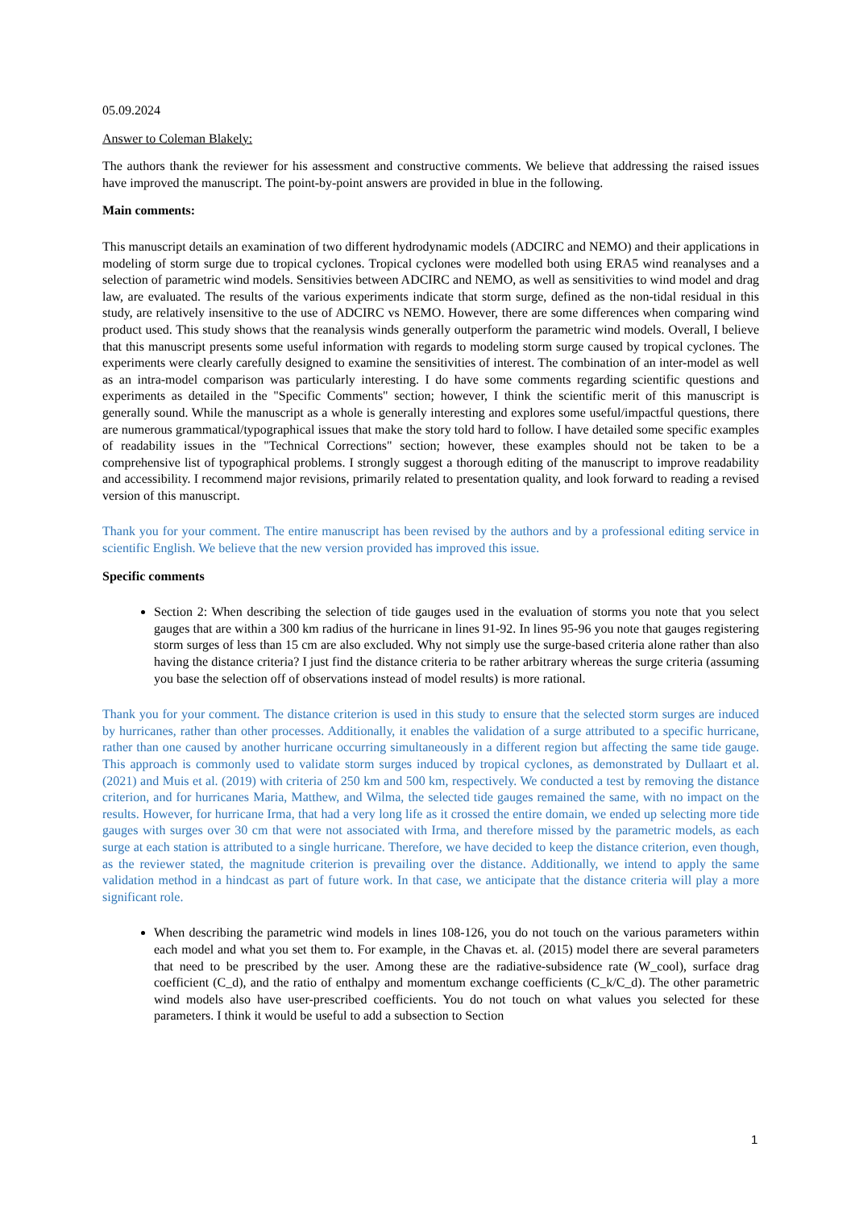05.09.2024
Answer to Coleman Blakely:
The authors thank the reviewer for his assessment and constructive comments. We believe that addressing the raised issues have improved the manuscript. The point-by-point answers are provided in blue in the following.
Main comments:
This manuscript details an examination of two different hydrodynamic models (ADCIRC and NEMO) and their applications in modeling of storm surge due to tropical cyclones. Tropical cyclones were modelled both using ERA5 wind reanalyses and a selection of parametric wind models. Sensitivies between ADCIRC and NEMO, as well as sensitivities to wind model and drag law, are evaluated. The results of the various experiments indicate that storm surge, defined as the non-tidal residual in this study, are relatively insensitive to the use of ADCIRC vs NEMO. However, there are some differences when comparing wind product used. This study shows that the reanalysis winds generally outperform the parametric wind models. Overall, I believe that this manuscript presents some useful information with regards to modeling storm surge caused by tropical cyclones. The experiments were clearly carefully designed to examine the sensitivities of interest. The combination of an inter-model as well as an intra-model comparison was particularly interesting. I do have some comments regarding scientific questions and experiments as detailed in the "Specific Comments" section; however, I think the scientific merit of this manuscript is generally sound. While the manuscript as a whole is generally interesting and explores some useful/impactful questions, there are numerous grammatical/typographical issues that make the story told hard to follow. I have detailed some specific examples of readability issues in the "Technical Corrections" section; however, these examples should not be taken to be a comprehensive list of typographical problems. I strongly suggest a thorough editing of the manuscript to improve readability and accessibility. I recommend major revisions, primarily related to presentation quality, and look forward to reading a revised version of this manuscript.
Thank you for your comment. The entire manuscript has been revised by the authors and by a professional editing service in scientific English. We believe that the new version provided has improved this issue.
Specific comments
Section 2: When describing the selection of tide gauges used in the evaluation of storms you note that you select gauges that are within a 300 km radius of the hurricane in lines 91-92. In lines 95-96 you note that gauges registering storm surges of less than 15 cm are also excluded. Why not simply use the surge-based criteria alone rather than also having the distance criteria? I just find the distance criteria to be rather arbitrary whereas the surge criteria (assuming you base the selection off of observations instead of model results) is more rational.
Thank you for your comment. The distance criterion is used in this study to ensure that the selected storm surges are induced by hurricanes, rather than other processes. Additionally, it enables the validation of a surge attributed to a specific hurricane, rather than one caused by another hurricane occurring simultaneously in a different region but affecting the same tide gauge. This approach is commonly used to validate storm surges induced by tropical cyclones, as demonstrated by Dullaart et al. (2021) and Muis et al. (2019) with criteria of 250 km and 500 km, respectively. We conducted a test by removing the distance criterion, and for hurricanes Maria, Matthew, and Wilma, the selected tide gauges remained the same, with no impact on the results. However, for hurricane Irma, that had a very long life as it crossed the entire domain, we ended up selecting more tide gauges with surges over 30 cm that were not associated with Irma, and therefore missed by the parametric models, as each surge at each station is attributed to a single hurricane. Therefore, we have decided to keep the distance criterion, even though, as the reviewer stated, the magnitude criterion is prevailing over the distance. Additionally, we intend to apply the same validation method in a hindcast as part of future work. In that case, we anticipate that the distance criteria will play a more significant role.
When describing the parametric wind models in lines 108-126, you do not touch on the various parameters within each model and what you set them to. For example, in the Chavas et. al. (2015) model there are several parameters that need to be prescribed by the user. Among these are the radiative-subsidence rate (W_cool), surface drag coefficient (C_d), and the ratio of enthalpy and momentum exchange coefficients (C_k/C_d). The other parametric wind models also have user-prescribed coefficients. You do not touch on what values you selected for these parameters. I think it would be useful to add a subsection to Section
1